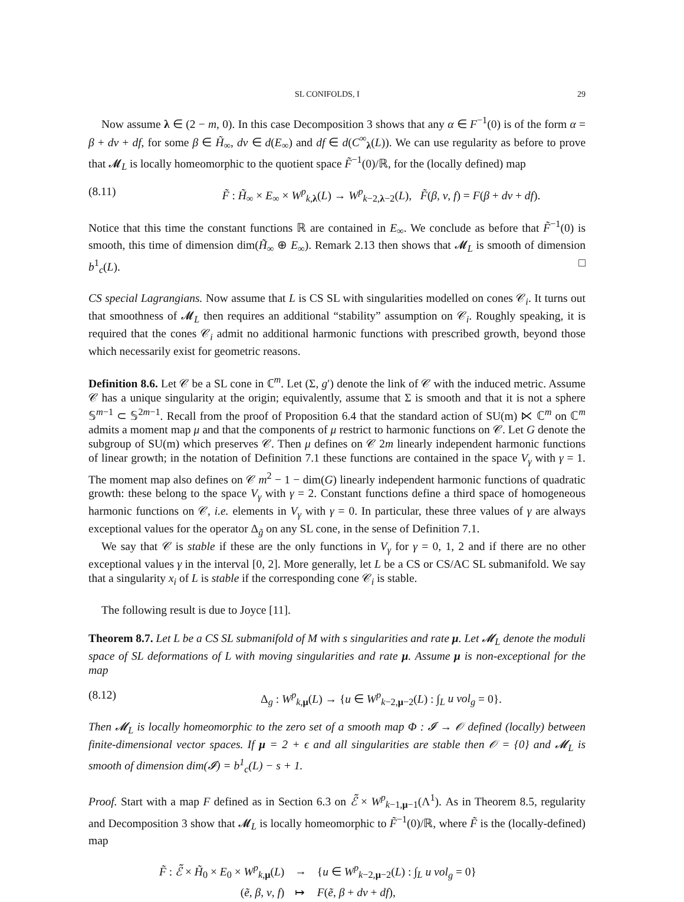SL CONIFOLDS, I 29
Now assume λ ∈ (2 − m, 0). In this case Decomposition 3 shows that any α ∈ F<sup>−1</sup>(0) is of the form α = β + dv + df, for some β ∈ H̃<sub>∞</sub>, dv ∈ d(E<sub>∞</sub>) and df ∈ d(C<sup>∞</sup><sub>λ</sub>(L)). We can use regularity as before to prove that 𝓜<sub>L</sub> is locally homeomorphic to the quotient space F̃<sup>−1</sup>(0)/ℝ, for the (locally defined) map
(8.11) F̃ : H̃<sub>∞</sub> × E<sub>∞</sub> × W<sup>p</sup><sub>k,λ</sub>(L) → W<sup>p</sup><sub>k−2,λ−2</sub>(L), F̃(β, v, f) = F(β + dv + df).
Notice that this time the constant functions ℝ are contained in E<sub>∞</sub>. We conclude as before that F̃<sup>−1</sup>(0) is smooth, this time of dimension dim(H̃<sub>∞</sub> ⊕ E<sub>∞</sub>). Remark 2.13 then shows that 𝓜<sub>L</sub> is smooth of dimension b<sup>1</sup><sub>c</sub>(L). □
CS special Lagrangians. Now assume that L is CS SL with singularities modelled on cones 𝒞<sub>i</sub>. It turns out that smoothness of 𝓜<sub>L</sub> then requires an additional “stability” assumption on 𝒞<sub>i</sub>. Roughly speaking, it is required that the cones 𝒞<sub>i</sub> admit no additional harmonic functions with prescribed growth, beyond those which necessarily exist for geometric reasons.
Definition 8.6. Let 𝒞 be a SL cone in ℂ<sup>m</sup>. Let (Σ, g′) denote the link of 𝒞 with the induced metric. Assume 𝒞 has a unique singularity at the origin; equivalently, assume that Σ is smooth and that it is not a sphere 𝕊<sup>m−1</sup> ⊂ 𝕊<sup>2m−1</sup>. Recall from the proof of Proposition 6.4 that the standard action of SU(m) ⋉ ℂ<sup>m</sup> on ℂ<sup>m</sup> admits a moment map μ and that the components of μ restrict to harmonic functions on 𝒞. Let G denote the subgroup of SU(m) which preserves 𝒞. Then μ defines on 𝒞 2m linearly independent harmonic functions of linear growth; in the notation of Definition 7.1 these functions are contained in the space V<sub>γ</sub> with γ = 1. The moment map also defines on 𝒞 m<sup>2</sup> − 1 − dim(G) linearly independent harmonic functions of quadratic growth: these belong to the space V<sub>γ</sub> with γ = 2. Constant functions define a third space of homogeneous harmonic functions on 𝒞, i.e. elements in V<sub>γ</sub> with γ = 0. In particular, these three values of γ are always exceptional values for the operator Δ<sub>g̃</sub> on any SL cone, in the sense of Definition 7.1.
We say that 𝒞 is stable if these are the only functions in V<sub>γ</sub> for γ = 0, 1, 2 and if there are no other exceptional values γ in the interval [0, 2]. More generally, let L be a CS or CS/AC SL submanifold. We say that a singularity x<sub>i</sub> of L is stable if the corresponding cone 𝒞<sub>i</sub> is stable.
The following result is due to Joyce [11].
Theorem 8.7. Let L be a CS SL submanifold of M with s singularities and rate μ. Let 𝓜<sub>L</sub> denote the moduli space of SL deformations of L with moving singularities and rate μ. Assume μ is non-exceptional for the map
(8.12) Δ<sub>g</sub> : W<sup>p</sup><sub>k,μ</sub>(L) → {u ∈ W<sup>p</sup><sub>k−2,μ−2</sub>(L) : ∫<sub>L</sub> u vol<sub>g</sub> = 0}.
Then 𝓜<sub>L</sub> is locally homeomorphic to the zero set of a smooth map Φ : 𝓘 → 𝒪 defined (locally) between finite-dimensional vector spaces. If μ = 2 + ϵ and all singularities are stable then 𝒪 = {0} and 𝓜<sub>L</sub> is smooth of dimension dim(𝓘) = b<sup>1</sup><sub>c</sub>(L) − s + 1.
Proof. Start with a map F defined as in Section 6.3 on ℰ̃ × W<sup>p</sup><sub>k−1,μ−1</sub>(Λ<sup>1</sup>). As in Theorem 8.5, regularity and Decomposition 3 show that 𝓜<sub>L</sub> is locally homeomorphic to F̃<sup>−1</sup>(0)/ℝ, where F̃ is the (locally-defined) map
| F̃ : ℰ̃ × H̃<sub>0</sub> × E<sub>0</sub> × W<sup>p</sup><sub>k,μ</sub>( L ) | → | { u ∈ W<sup>p</sup><sub>k−2,μ−2</sub>( L ) : ∫<sub>L</sub> u vol<sub>g</sub> = 0} |
| ( ẽ , β , v , f ) | ↦ | F ( ẽ , β + dv + df ), |